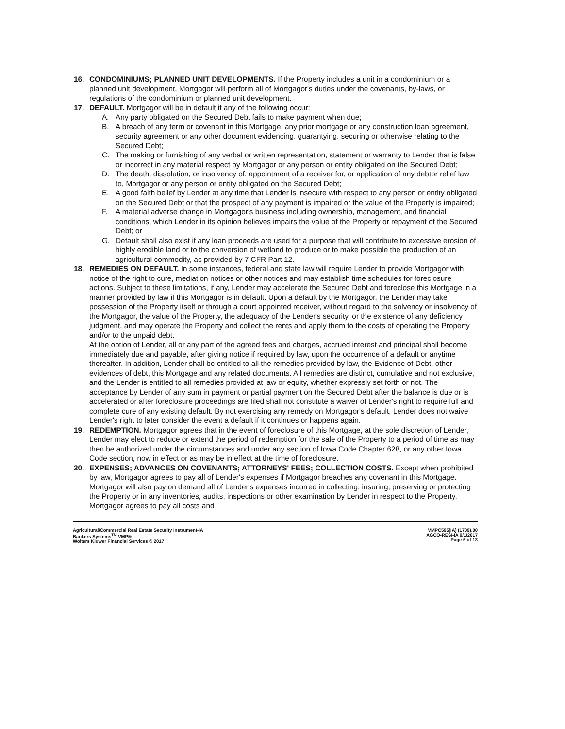16. CONDOMINIUMS; PLANNED UNIT DEVELOPMENTS. If the Property includes a unit in a condominium or a planned unit development, Mortgagor will perform all of Mortgagor's duties under the covenants, by-laws, or regulations of the condominium or planned unit development.
17. DEFAULT. Mortgagor will be in default if any of the following occur:
A. Any party obligated on the Secured Debt fails to make payment when due;
B. A breach of any term or covenant in this Mortgage, any prior mortgage or any construction loan agreement, security agreement or any other document evidencing, guarantying, securing or otherwise relating to the Secured Debt;
C. The making or furnishing of any verbal or written representation, statement or warranty to Lender that is false or incorrect in any material respect by Mortgagor or any person or entity obligated on the Secured Debt;
D. The death, dissolution, or insolvency of, appointment of a receiver for, or application of any debtor relief law to, Mortgagor or any person or entity obligated on the Secured Debt;
E. A good faith belief by Lender at any time that Lender is insecure with respect to any person or entity obligated on the Secured Debt or that the prospect of any payment is impaired or the value of the Property is impaired;
F. A material adverse change in Mortgagor's business including ownership, management, and financial conditions, which Lender in its opinion believes impairs the value of the Property or repayment of the Secured Debt; or
G. Default shall also exist if any loan proceeds are used for a purpose that will contribute to excessive erosion of highly erodible land or to the conversion of wetland to produce or to make possible the production of an agricultural commodity, as provided by 7 CFR Part 12.
18. REMEDIES ON DEFAULT. In some instances, federal and state law will require Lender to provide Mortgagor with notice of the right to cure, mediation notices or other notices and may establish time schedules for foreclosure actions. Subject to these limitations, if any, Lender may accelerate the Secured Debt and foreclose this Mortgage in a manner provided by law if this Mortgagor is in default. Upon a default by the Mortgagor, the Lender may take possession of the Property itself or through a court appointed receiver, without regard to the solvency or insolvency of the Mortgagor, the value of the Property, the adequacy of the Lender's security, or the existence of any deficiency judgment, and may operate the Property and collect the rents and apply them to the costs of operating the Property and/or to the unpaid debt.
At the option of Lender, all or any part of the agreed fees and charges, accrued interest and principal shall become immediately due and payable, after giving notice if required by law, upon the occurrence of a default or anytime thereafter. In addition, Lender shall be entitled to all the remedies provided by law, the Evidence of Debt, other evidences of debt, this Mortgage and any related documents. All remedies are distinct, cumulative and not exclusive, and the Lender is entitled to all remedies provided at law or equity, whether expressly set forth or not. The acceptance by Lender of any sum in payment or partial payment on the Secured Debt after the balance is due or is accelerated or after foreclosure proceedings are filed shall not constitute a waiver of Lender's right to require full and complete cure of any existing default. By not exercising any remedy on Mortgagor's default, Lender does not waive Lender's right to later consider the event a default if it continues or happens again.
19. REDEMPTION. Mortgagor agrees that in the event of foreclosure of this Mortgage, at the sole discretion of Lender, Lender may elect to reduce or extend the period of redemption for the sale of the Property to a period of time as may then be authorized under the circumstances and under any section of Iowa Code Chapter 628, or any other Iowa Code section, now in effect or as may be in effect at the time of foreclosure.
20. EXPENSES; ADVANCES ON COVENANTS; ATTORNEYS' FEES; COLLECTION COSTS. Except when prohibited by law, Mortgagor agrees to pay all of Lender's expenses if Mortgagor breaches any covenant in this Mortgage. Mortgagor will also pay on demand all of Lender's expenses incurred in collecting, insuring, preserving or protecting the Property or in any inventories, audits, inspections or other examination by Lender in respect to the Property. Mortgagor agrees to pay all costs and
Agricultural/Commercial Real Estate Security Instrument-IA
Bankers Systems<sup>TM</sup> VMP®
Wolters Kluwer Financial Services © 2017
VMPC595(IA) (1709).00
AGCO-RESI-IA 9/1/2017
Page 6 of 13